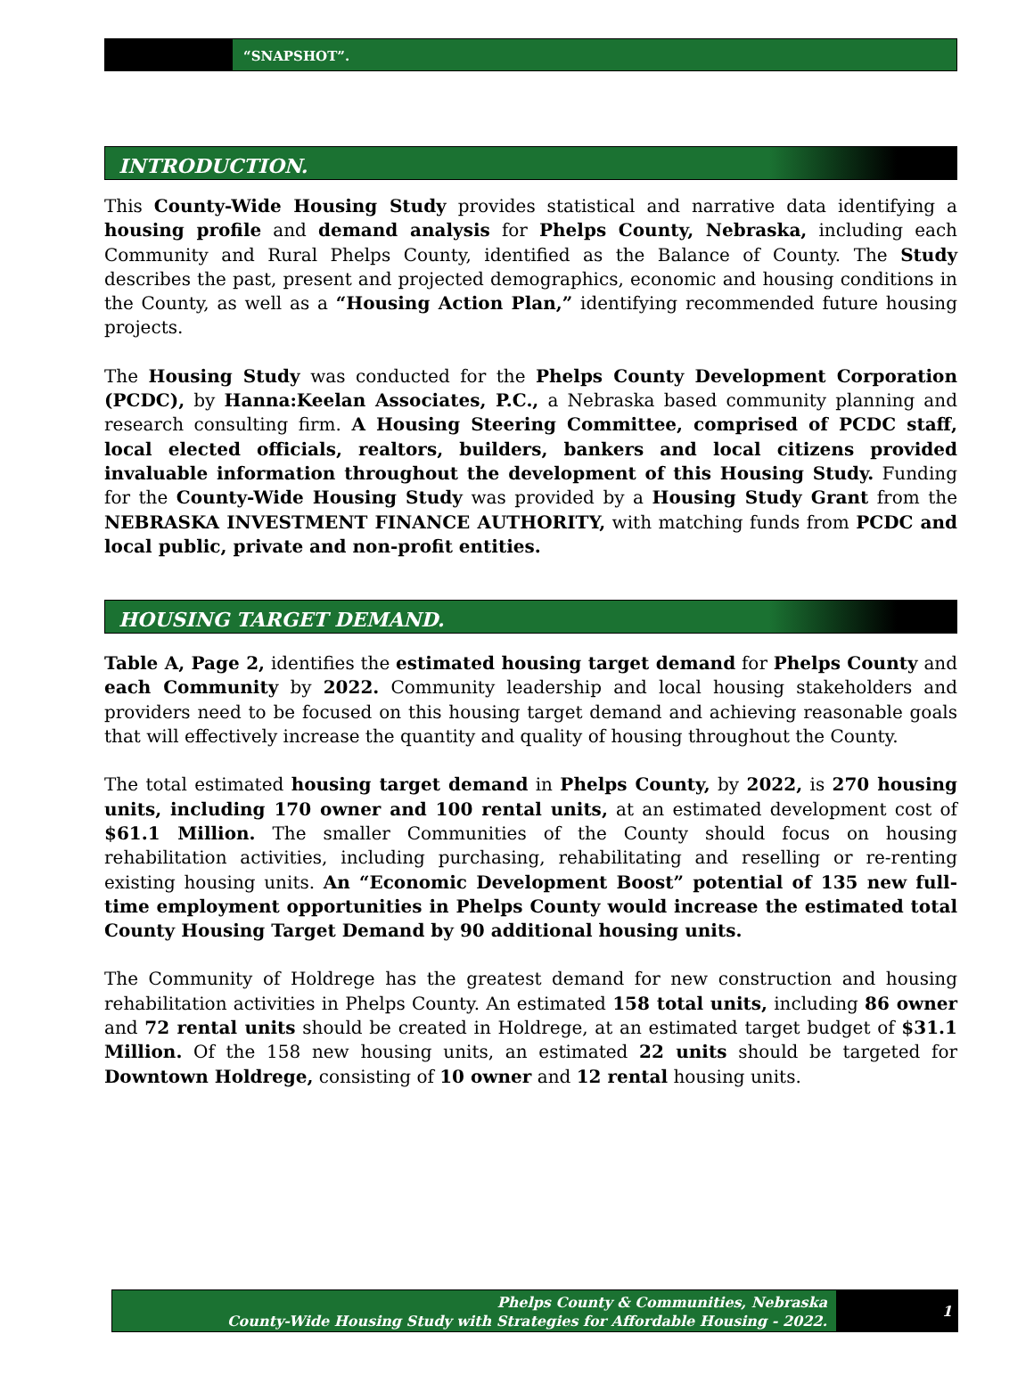“SNAPSHOT”.
INTRODUCTION.
This County-Wide Housing Study provides statistical and narrative data identifying a housing profile and demand analysis for Phelps County, Nebraska, including each Community and Rural Phelps County, identified as the Balance of County. The Study describes the past, present and projected demographics, economic and housing conditions in the County, as well as a “Housing Action Plan,” identifying recommended future housing projects.
The Housing Study was conducted for the Phelps County Development Corporation (PCDC), by Hanna:Keelan Associates, P.C., a Nebraska based community planning and research consulting firm. A Housing Steering Committee, comprised of PCDC staff, local elected officials, realtors, builders, bankers and local citizens provided invaluable information throughout the development of this Housing Study. Funding for the County-Wide Housing Study was provided by a Housing Study Grant from the NEBRASKA INVESTMENT FINANCE AUTHORITY, with matching funds from PCDC and local public, private and non-profit entities.
HOUSING TARGET DEMAND.
Table A, Page 2, identifies the estimated housing target demand for Phelps County and each Community by 2022. Community leadership and local housing stakeholders and providers need to be focused on this housing target demand and achieving reasonable goals that will effectively increase the quantity and quality of housing throughout the County.
The total estimated housing target demand in Phelps County, by 2022, is 270 housing units, including 170 owner and 100 rental units, at an estimated development cost of $61.1 Million. The smaller Communities of the County should focus on housing rehabilitation activities, including purchasing, rehabilitating and reselling or re-renting existing housing units. An “Economic Development Boost” potential of 135 new full-time employment opportunities in Phelps County would increase the estimated total County Housing Target Demand by 90 additional housing units.
The Community of Holdrege has the greatest demand for new construction and housing rehabilitation activities in Phelps County. An estimated 158 total units, including 86 owner and 72 rental units should be created in Holdrege, at an estimated target budget of $31.1 Million. Of the 158 new housing units, an estimated 22 units should be targeted for Downtown Holdrege, consisting of 10 owner and 12 rental housing units.
Phelps County & Communities, Nebraska
County-Wide Housing Study with Strategies for Affordable Housing - 2022.
1